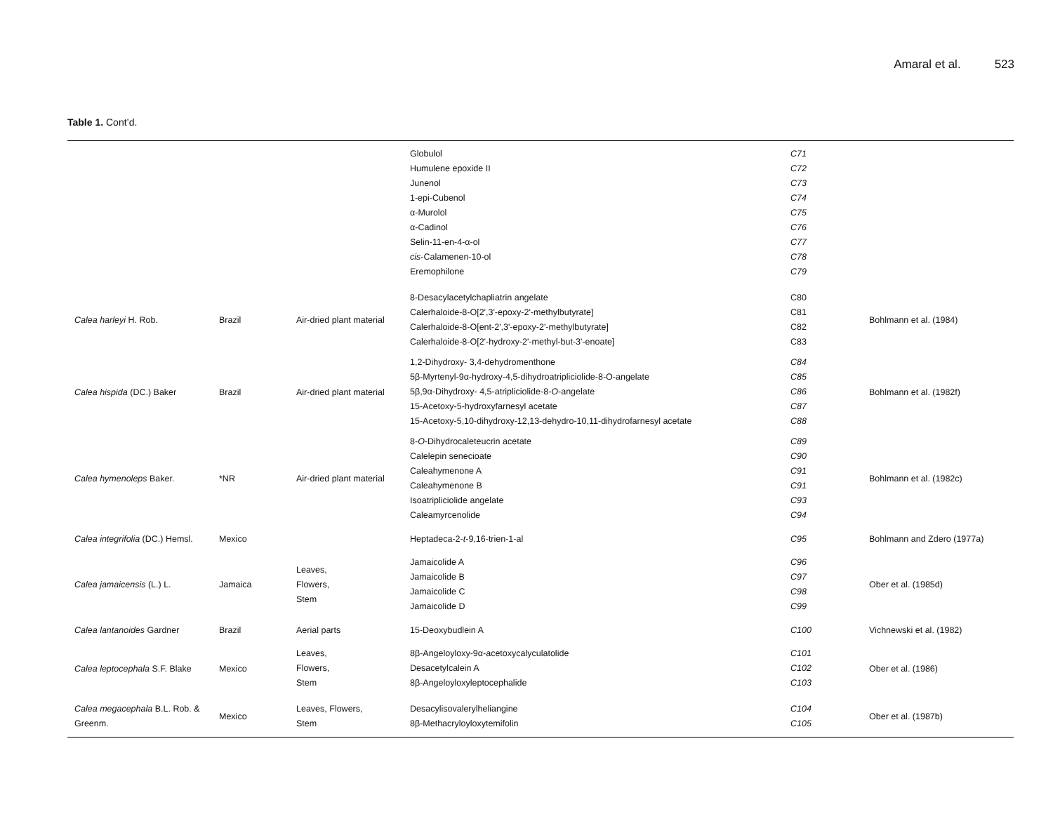Amaral et al. 523
Table 1. Cont’d.
| | | | Globulol Humulene epoxide II Junenol 1-epi-Cubenol α-Murolol α-Cadinol Selin-11-en-4-α-ol cis -Calamenen-10-ol Eremophilone | C71 C72 C73 C74 C75 C76 C77 C78 C79 | |
| Calea harleyi H. Rob. | Brazil | Air-dried plant material | 8-Desacylacetylchapliatrin angelate Calerhaloide-8-O[2',3'-epoxy-2'-methylbutyrate] Calerhaloide-8-O[ent-2',3'-epoxy-2'-methylbutyrate] Calerhaloide-8-O[2'-hydroxy-2'-methyl-but-3'-enoate] | C80 C81 C82 C83 | Bohlmann et al. (1984) |
| Calea hispida (DC.) Baker | Brazil | Air-dried plant material | 1,2-Dihydroxy- 3,4-dehydromenthone 5β-Myrtenyl-9α-hydroxy-4,5-dihydroatripliciolide-8-O-angelate 5β,9α-Dihydroxy- 4,5-atripliciolide-8- O -angelate 15-Acetoxy-5-hydroxyfarnesyl acetate 15-Acetoxy-5,10-dihydroxy-12,13-dehydro-10,11-dihydrofarnesyl acetate | C84 C85 C86 C87 C88 | Bohlmann et al. (1982f) |
| Calea hymenoleps Baker. | *NR | Air-dried plant material | 8- O -Dihydrocaleteucrin acetate Calelepin senecioate Caleahymenone A Caleahymenone B Isoatripliciolide angelate Caleamyrcenolide | C89 C90 C91 C91 C93 C94 | Bohlmann et al. (1982c) |
| Calea integrifolia (DC.) Hemsl. | Mexico | | Heptadeca-2- t -9,16-trien-1-al | C95 | Bohlmann and Zdero (1977a) |
| Calea jamaicensis (L.) L. | Jamaica | Leaves, Flowers, Stem | Jamaicolide A Jamaicolide B Jamaicolide C Jamaicolide D | C96 C97 C98 C99 | Ober et al. (1985d) |
| Calea lantanoides Gardner | Brazil | Aerial parts | 15-Deoxybudlein A | C100 | Vichnewski et al. (1982) |
| Calea leptocephala S.F. Blake | Mexico | Leaves, Flowers, Stem | 8β-Angeloyloxy-9α-acetoxycalyculatolide Desacetylcalein A 8β-Angeloyloxyleptocephalide | C101 C102 C103 | Ober et al. (1986) |
| Calea megacephala B.L. Rob. & Greenm. | Mexico | Leaves, Flowers, Stem | Desacylisovalerylheliangine 8β-Methacryloyloxytemifolin | C104 C105 | Ober et al. (1987b) |